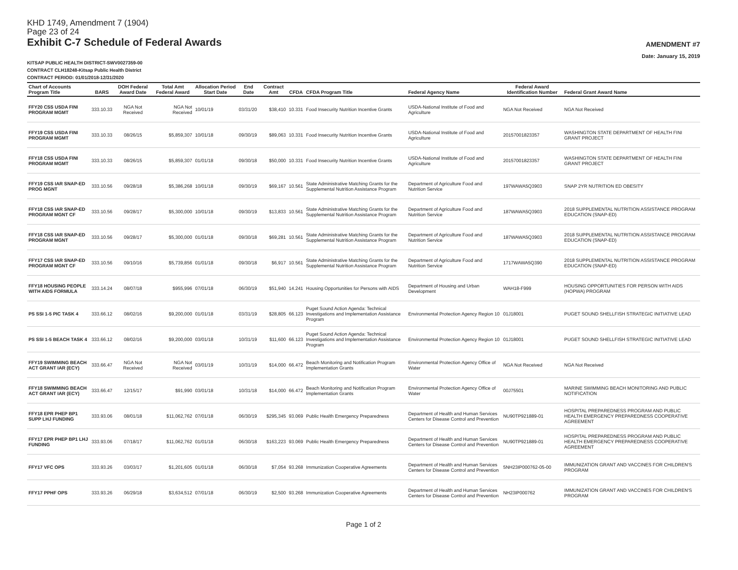KHD 1749, Amendment 7 (1904)
Page 23 of 24
Exhibit C-7 Schedule of Federal Awards
AMENDMENT #7
Date: January 15, 2019
KITSAP PUBLIC HEALTH DISTRICT-SWV0027359-00
CONTRACT CLH18248-Kitsap Public Health District
CONTRACT PERIOD: 01/01/2018-12/31/2020
| Chart of Accounts Program Title | BARS | DOH Federal Award Date | Total Amt Federal Award | Allocation Period Start Date | End Date | Contract Amt | CFDA | CFDA Program Title | Federal Agency Name | Federal Award Identification Number | Federal Grant Award Name |
| --- | --- | --- | --- | --- | --- | --- | --- | --- | --- | --- | --- |
| FFY20 CSS USDA FINI PROGRAM MGMT | 333.10.33 | NGA Not Received | NGA Not Received | 10/01/19 | 03/31/20 | $38,410 | 10.331 | Food Insecurity Nutrition Incentive Grants | USDA-National Institute of Food and Agriculture | NGA Not Received | NGA Not Received |
| FFY19 CSS USDA FINI PROGRAM MGMT | 333.10.33 | 08/26/15 | $5,859,307 | 10/01/18 | 09/30/19 | $89,063 | 10.331 | Food Insecurity Nutrition Incentive Grants | USDA-National Institute of Food and Agriculture | 20157001823357 | WASHINGTON STATE DEPARTMENT OF HEALTH FINI GRANT PROJECT |
| FFY18 CSS USDA FINI PROGRAM MGMT | 333.10.33 | 08/26/15 | $5,859,307 | 01/01/18 | 09/30/18 | $50,000 | 10.331 | Food Insecurity Nutrition Incentive Grants | USDA-National Institute of Food and Agriculture | 20157001823357 | WASHINGTON STATE DEPARTMENT OF HEALTH FINI GRANT PROJECT |
| FFY19 CSS IAR SNAP-ED PROG MGNT | 333.10.56 | 09/28/18 | $5,386,268 | 10/01/18 | 09/30/19 | $69,167 | 10.561 | State Administrative Matching Grants for the Supplemental Nutrition Assistance Program | Department of Agriculture Food and Nutrition Service | 197WAWA5Q3903 | SNAP 2YR NUTRITION ED OBESITY |
| FFY18 CSS IAR SNAP-ED PROGRAM MGNT CF | 333.10.56 | 09/28/17 | $5,300,000 | 10/01/18 | 09/30/19 | $13,833 | 10.561 | State Administrative Matching Grants for the Supplemental Nutrition Assistance Program | Department of Agriculture Food and Nutrition Service | 187WAWA5Q3903 | 2018 SUPPLEMENTAL NUTRITION ASSISTANCE PROGRAM EDUCATION (SNAP-ED) |
| FFY18 CSS IAR SNAP-ED PROGRAM MGNT | 333.10.56 | 09/28/17 | $5,300,000 | 01/01/18 | 09/30/18 | $69,281 | 10.561 | State Administrative Matching Grants for the Supplemental Nutrition Assistance Program | Department of Agriculture Food and Nutrition Service | 187WAWA5Q3903 | 2018 SUPPLEMENTAL NUTRITION ASSISTANCE PROGRAM EDUCATION (SNAP-ED) |
| FFY17 CSS IAR SNAP-ED PROGRAM MGNT CF | 333.10.56 | 09/10/16 | $5,739,856 | 01/01/18 | 09/30/18 | $6,917 | 10.561 | State Administrative Matching Grants for the Supplemental Nutrition Assistance Program | Department of Agriculture Food and Nutrition Service | 1717WAWA5Q390 | 2018 SUPPLEMENTAL NUTRITION ASSISTANCE PROGRAM EDUCATION (SNAP-ED) |
| FFY18 HOUSING PEOPLE WITH AIDS FORMULA | 333.14.24 | 08/07/18 | $955,996 | 07/01/18 | 06/30/19 | $51,940 | 14.241 | Housing Opportunities for Persons with AIDS | Department of Housing and Urban Development | WAH18-F999 | HOUSING OPPORTUNITIES FOR PERSON WITH AIDS (HOPWA) PROGRAM |
| PS SSI 1-5 PIC TASK 4 | 333.66.12 | 08/02/16 | $9,200,000 | 01/01/18 | 03/31/19 | $28,805 | 66.123 | Puget Sound Action Agenda: Technical Investigations and Implementation Assistance Program | Environmental Protection Agency Region 10 | 01J18001 | PUGET SOUND SHELLFISH STRATEGIC INITIATIVE LEAD |
| PS SSI 1-5 BEACH TASK 4 | 333.66.12 | 08/02/16 | $9,200,000 | 03/01/18 | 10/31/19 | $11,600 | 66.123 | Puget Sound Action Agenda: Technical Investigations and Implementation Assistance Program | Environmental Protection Agency Region 10 | 01J18001 | PUGET SOUND SHELLFISH STRATEGIC INITIATIVE LEAD |
| FFY19 SWIMMING BEACH ACT GRANT IAR (ECY) | 333.66.47 | NGA Not Received | NGA Not Received | 03/01/19 | 10/31/19 | $14,000 | 66.472 | Beach Monitoring and Notification Program Implementation Grants | Environmental Protection Agency Office of Water | NGA Not Received | NGA Not Received |
| FFY18 SWIMMING BEACH ACT GRANT IAR (ECY) | 333.66.47 | 12/15/17 | $91,990 | 03/01/18 | 10/31/18 | $14,000 | 66.472 | Beach Monitoring and Notification Program Implementation Grants | Environmental Protection Agency Office of Water | 00J75501 | MARINE SWIMMING BEACH MONITORING AND PUBLIC NOTIFICATION |
| FFY18 EPR PHEP BP1 SUPP LHJ FUNDING | 333.93.06 | 08/01/18 | $11,062,762 | 07/01/18 | 06/30/19 | $295,345 | 93.069 | Public Health Emergency Preparedness | Department of Health and Human Services Centers for Disease Control and Prevention | NU90TP921889-01 | HOSPITAL PREPAREDNESS PROGRAM AND PUBLIC HEALTH EMERGENCY PREPAREDNESS COOPERATIVE AGREEMENT |
| FFY17 EPR PHEP BP1 LHJ FUNDING | 333.93.06 | 07/18/17 | $11,062,762 | 01/01/18 | 06/30/18 | $163,223 | 93.069 | Public Health Emergency Preparedness | Department of Health and Human Services Centers for Disease Control and Prevention | NU90TP921889-01 | HOSPITAL PREPAREDNESS PROGRAM AND PUBLIC HEALTH EMERGENCY PREPAREDNESS COOPERATIVE AGREEMENT |
| FFY17 VFC OPS | 333.93.26 | 03/03/17 | $1,201,605 | 01/01/18 | 06/30/18 | $7,054 | 93.268 | Immunization Cooperative Agreements | Department of Health and Human Services Centers for Disease Control and Prevention | 5NH23IP000762-05-00 | IMMUNIZATION GRANT AND VACCINES FOR CHILDREN'S PROGRAM |
| FFY17 PPHF OPS | 333.93.26 | 06/29/18 | $3,634,512 | 07/01/18 | 06/30/19 | $2,500 | 93.268 | Immunization Cooperative Agreements | Department of Health and Human Services Centers for Disease Control and Prevention | NH23IP000762 | IMMUNIZATION GRANT AND VACCINES FOR CHILDREN'S PROGRAM |
Page 1 of 2